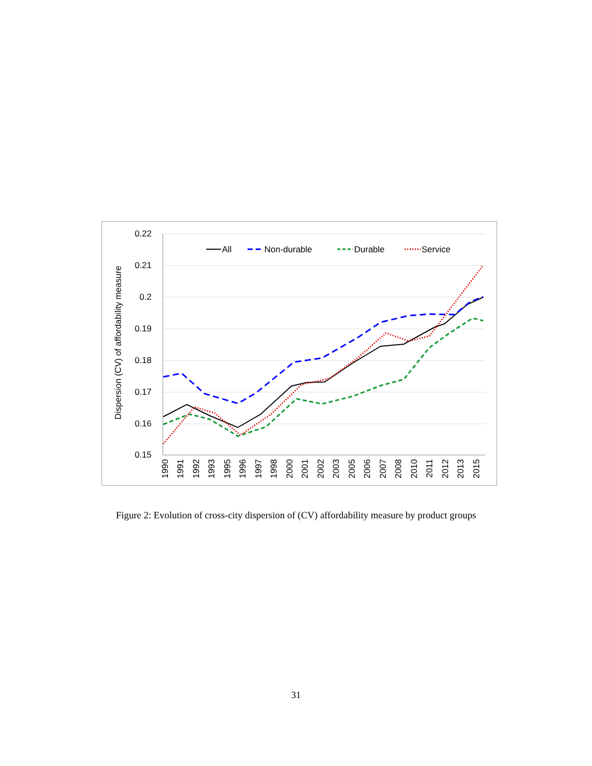0.22
0.21
0.2
0.19
0.18
0.17
0.16
0.15
Dispersion (CV) of affordability measure
1990
1991
1992
1993
1995
1996
1997
1998
2000
2001
2002
2003
2005
2006
2007
2008
2010
2011
2012
2013
2015
All
Non-durable
Durable
Service
Figure 2: Evolution of cross-city dispersion of (CV) affordability measure by product groups
31